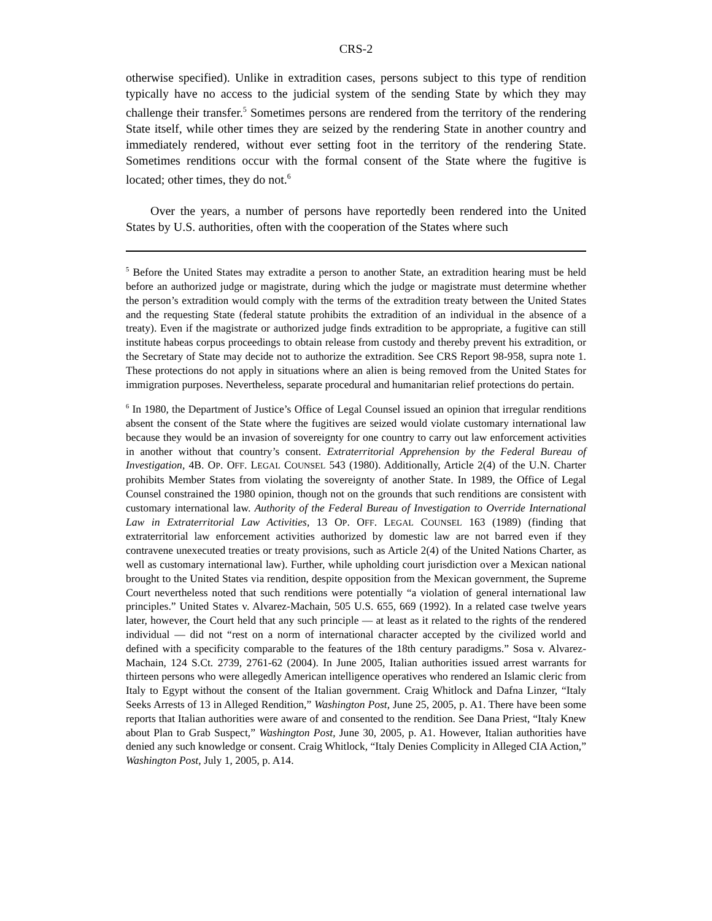CRS-2
otherwise specified). Unlike in extradition cases, persons subject to this type of rendition typically have no access to the judicial system of the sending State by which they may challenge their transfer.<sup>5</sup> Sometimes persons are rendered from the territory of the rendering State itself, while other times they are seized by the rendering State in another country and immediately rendered, without ever setting foot in the territory of the rendering State. Sometimes renditions occur with the formal consent of the State where the fugitive is located; other times, they do not.<sup>6</sup>
Over the years, a number of persons have reportedly been rendered into the United States by U.S. authorities, often with the cooperation of the States where such
<sup>5</sup> Before the United States may extradite a person to another State, an extradition hearing must be held before an authorized judge or magistrate, during which the judge or magistrate must determine whether the person’s extradition would comply with the terms of the extradition treaty between the United States and the requesting State (federal statute prohibits the extradition of an individual in the absence of a treaty). Even if the magistrate or authorized judge finds extradition to be appropriate, a fugitive can still institute habeas corpus proceedings to obtain release from custody and thereby prevent his extradition, or the Secretary of State may decide not to authorize the extradition. See CRS Report 98-958, supra note 1. These protections do not apply in situations where an alien is being removed from the United States for immigration purposes. Nevertheless, separate procedural and humanitarian relief protections do pertain.
<sup>6</sup> In 1980, the Department of Justice’s Office of Legal Counsel issued an opinion that irregular renditions absent the consent of the State where the fugitives are seized would violate customary international law because they would be an invasion of sovereignty for one country to carry out law enforcement activities in another without that country’s consent. Extraterritorial Apprehension by the Federal Bureau of Investigation, 4B. OP. OFF. LEGAL COUNSEL 543 (1980). Additionally, Article 2(4) of the U.N. Charter prohibits Member States from violating the sovereignty of another State. In 1989, the Office of Legal Counsel constrained the 1980 opinion, though not on the grounds that such renditions are consistent with customary international law. Authority of the Federal Bureau of Investigation to Override International Law in Extraterritorial Law Activities, 13 OP. OFF. LEGAL COUNSEL 163 (1989) (finding that extraterritorial law enforcement activities authorized by domestic law are not barred even if they contravene unexecuted treaties or treaty provisions, such as Article 2(4) of the United Nations Charter, as well as customary international law). Further, while upholding court jurisdiction over a Mexican national brought to the United States via rendition, despite opposition from the Mexican government, the Supreme Court nevertheless noted that such renditions were potentially “a violation of general international law principles.” United States v. Alvarez-Machain, 505 U.S. 655, 669 (1992). In a related case twelve years later, however, the Court held that any such principle — at least as it related to the rights of the rendered individual — did not “rest on a norm of international character accepted by the civilized world and defined with a specificity comparable to the features of the 18th century paradigms.” Sosa v. Alvarez-Machain, 124 S.Ct. 2739, 2761-62 (2004). In June 2005, Italian authorities issued arrest warrants for thirteen persons who were allegedly American intelligence operatives who rendered an Islamic cleric from Italy to Egypt without the consent of the Italian government. Craig Whitlock and Dafna Linzer, “Italy Seeks Arrests of 13 in Alleged Rendition,” Washington Post, June 25, 2005, p. A1. There have been some reports that Italian authorities were aware of and consented to the rendition. See Dana Priest, “Italy Knew about Plan to Grab Suspect,” Washington Post, June 30, 2005, p. A1. However, Italian authorities have denied any such knowledge or consent. Craig Whitlock, “Italy Denies Complicity in Alleged CIA Action,” Washington Post, July 1, 2005, p. A14.